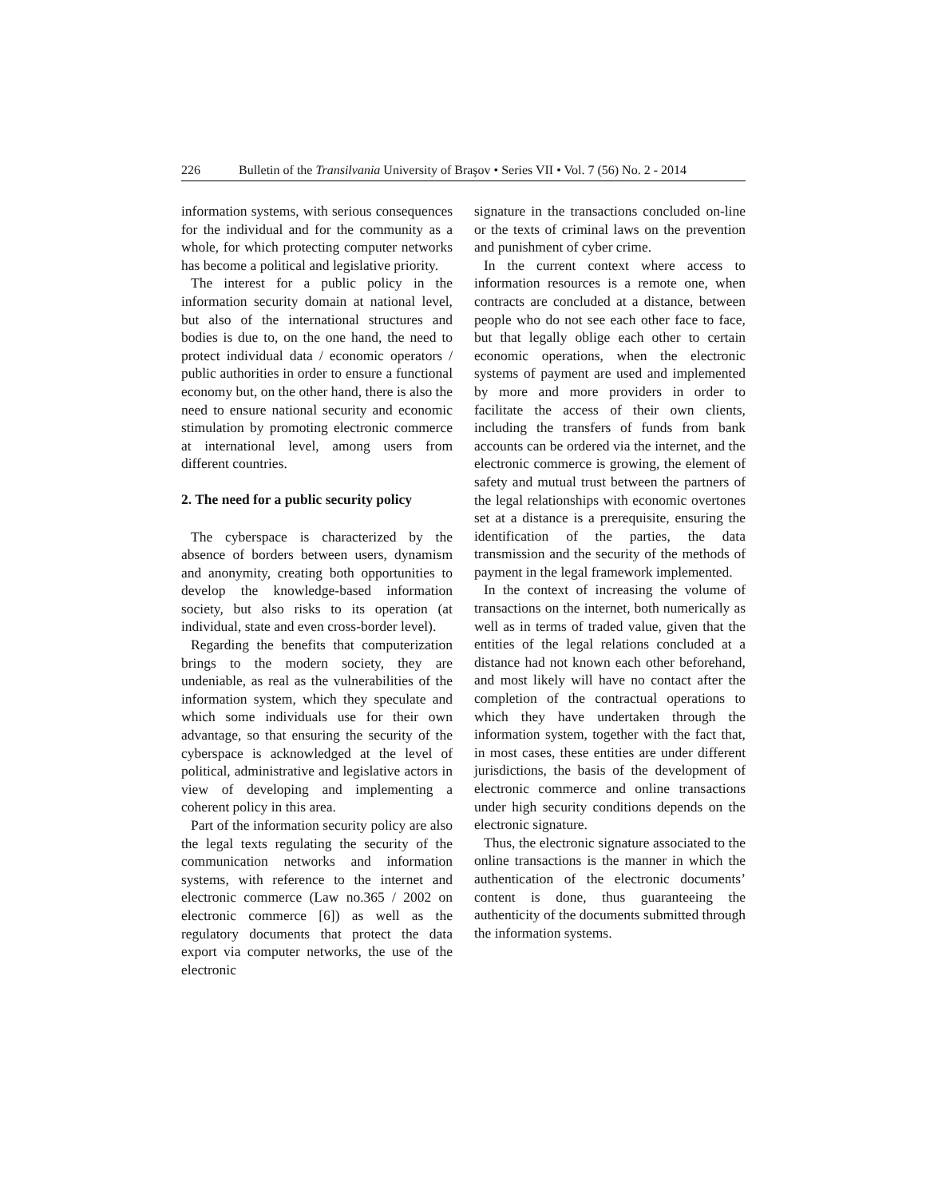226 Bulletin of the Transilvania University of Braşov • Series VII • Vol. 7 (56) No. 2 - 2014
information systems, with serious consequences for the individual and for the community as a whole, for which protecting computer networks has become a political and legislative priority.
The interest for a public policy in the information security domain at national level, but also of the international structures and bodies is due to, on the one hand, the need to protect individual data / economic operators / public authorities in order to ensure a functional economy but, on the other hand, there is also the need to ensure national security and economic stimulation by promoting electronic commerce at international level, among users from different countries.
2. The need for a public security policy
The cyberspace is characterized by the absence of borders between users, dynamism and anonymity, creating both opportunities to develop the knowledge-based information society, but also risks to its operation (at individual, state and even cross-border level).
Regarding the benefits that computerization brings to the modern society, they are undeniable, as real as the vulnerabilities of the information system, which they speculate and which some individuals use for their own advantage, so that ensuring the security of the cyberspace is acknowledged at the level of political, administrative and legislative actors in view of developing and implementing a coherent policy in this area.
Part of the information security policy are also the legal texts regulating the security of the communication networks and information systems, with reference to the internet and electronic commerce (Law no.365 / 2002 on electronic commerce [6]) as well as the regulatory documents that protect the data export via computer networks, the use of the electronic
signature in the transactions concluded on-line or the texts of criminal laws on the prevention and punishment of cyber crime.
In the current context where access to information resources is a remote one, when contracts are concluded at a distance, between people who do not see each other face to face, but that legally oblige each other to certain economic operations, when the electronic systems of payment are used and implemented by more and more providers in order to facilitate the access of their own clients, including the transfers of funds from bank accounts can be ordered via the internet, and the electronic commerce is growing, the element of safety and mutual trust between the partners of the legal relationships with economic overtones set at a distance is a prerequisite, ensuring the identification of the parties, the data transmission and the security of the methods of payment in the legal framework implemented.
In the context of increasing the volume of transactions on the internet, both numerically as well as in terms of traded value, given that the entities of the legal relations concluded at a distance had not known each other beforehand, and most likely will have no contact after the completion of the contractual operations to which they have undertaken through the information system, together with the fact that, in most cases, these entities are under different jurisdictions, the basis of the development of electronic commerce and online transactions under high security conditions depends on the electronic signature.
Thus, the electronic signature associated to the online transactions is the manner in which the authentication of the electronic documents’ content is done, thus guaranteeing the authenticity of the documents submitted through the information systems.